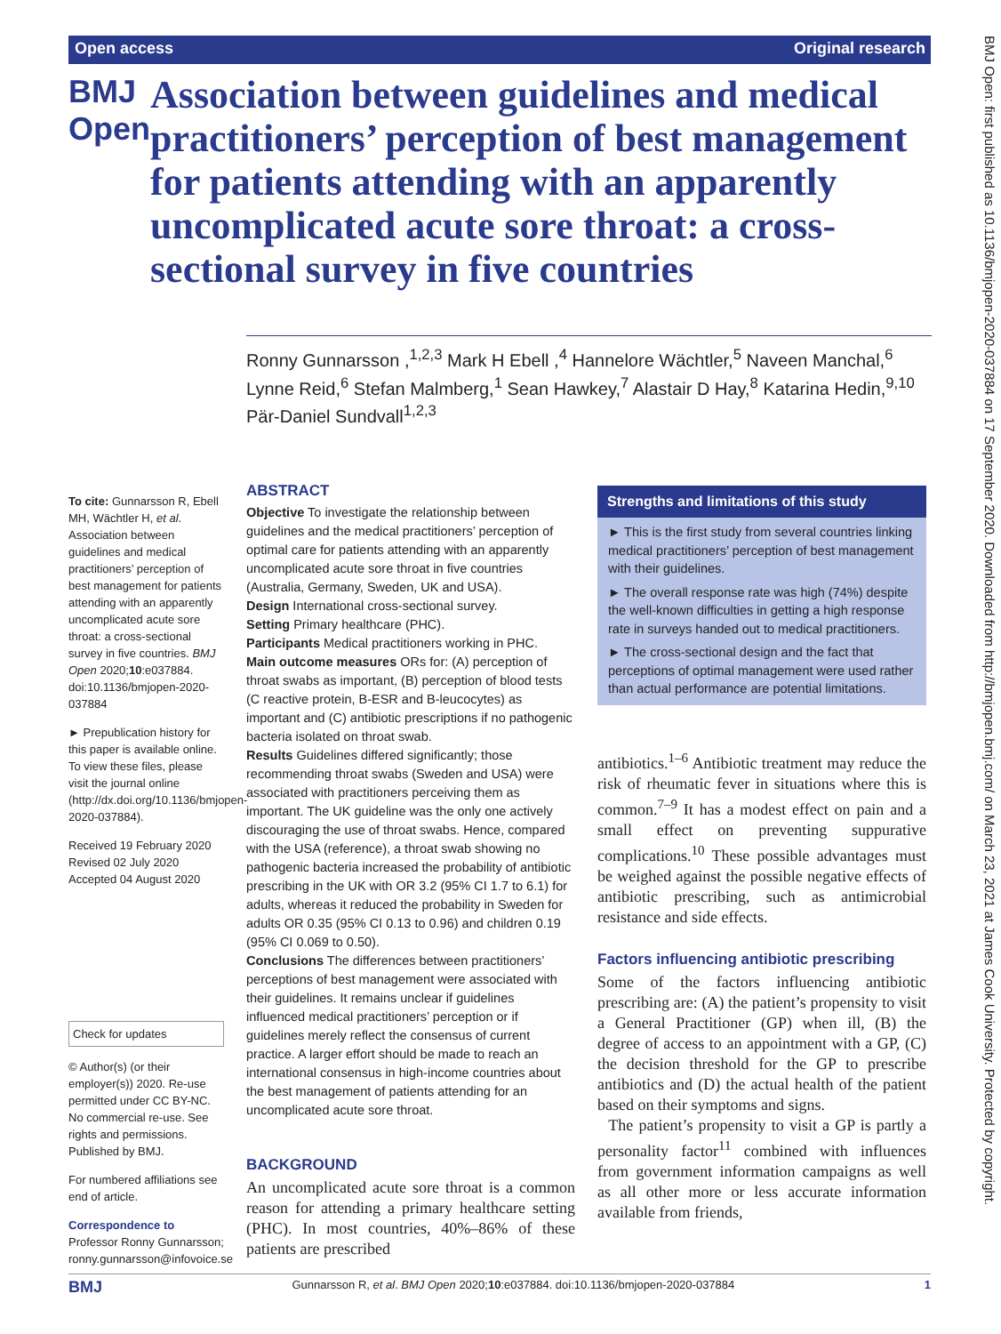Open access Original research
BMJ Open
Association between guidelines and medical practitioners’ perception of best management for patients attending with an apparently uncomplicated acute sore throat: a cross-sectional survey in five countries
Ronny Gunnarsson ,<sup>1,2,3</sup> Mark H Ebell ,<sup>4</sup> Hannelore Wächtler,<sup>5</sup> Naveen Manchal,<sup>6</sup> Lynne Reid,<sup>6</sup> Stefan Malmberg,<sup>1</sup> Sean Hawkey,<sup>7</sup> Alastair D Hay,<sup>8</sup> Katarina Hedin,<sup>9,10</sup> Pär-Daniel Sundvall<sup>1,2,3</sup>
To cite: Gunnarsson R, Ebell MH, Wächtler H, et al. Association between guidelines and medical practitioners’ perception of best management for patients attending with an apparently uncomplicated acute sore throat: a cross-sectional survey in five countries. BMJ Open 2020;10:e037884. doi:10.1136/bmjopen-2020-037884
► Prepublication history for this paper is available online. To view these files, please visit the journal online (http://dx.doi.org/10.1136/bmjopen-2020-037884).
Received 19 February 2020
Revised 02 July 2020
Accepted 04 August 2020
Check for updates
© Author(s) (or their employer(s)) 2020. Re-use permitted under CC BY-NC. No commercial re-use. See rights and permissions. Published by BMJ.
For numbered affiliations see end of article.
Correspondence to
Professor Ronny Gunnarsson; ronny.gunnarsson@infovoice.se
ABSTRACT
Objective To investigate the relationship between guidelines and the medical practitioners’ perception of optimal care for patients attending with an apparently uncomplicated acute sore throat in five countries (Australia, Germany, Sweden, UK and USA).
Design International cross-sectional survey.
Setting Primary healthcare (PHC).
Participants Medical practitioners working in PHC.
Main outcome measures ORs for: (A) perception of throat swabs as important, (B) perception of blood tests (C reactive protein, B-ESR and B-leucocytes) as important and (C) antibiotic prescriptions if no pathogenic bacteria isolated on throat swab.
Results Guidelines differed significantly; those recommending throat swabs (Sweden and USA) were associated with practitioners perceiving them as important. The UK guideline was the only one actively discouraging the use of throat swabs. Hence, compared with the USA (reference), a throat swab showing no pathogenic bacteria increased the probability of antibiotic prescribing in the UK with OR 3.2 (95% CI 1.7 to 6.1) for adults, whereas it reduced the probability in Sweden for adults OR 0.35 (95% CI 0.13 to 0.96) and children 0.19 (95% CI 0.069 to 0.50).
Conclusions The differences between practitioners’ perceptions of best management were associated with their guidelines. It remains unclear if guidelines influenced medical practitioners’ perception or if guidelines merely reflect the consensus of current practice. A larger effort should be made to reach an international consensus in high-income countries about the best management of patients attending for an uncomplicated acute sore throat.
BACKGROUND
An uncomplicated acute sore throat is a common reason for attending a primary healthcare setting (PHC). In most countries, 40%–86% of these patients are prescribed
Strengths and limitations of this study
► This is the first study from several countries linking medical practitioners’ perception of best management with their guidelines.
► The overall response rate was high (74%) despite the well-known difficulties in getting a high response rate in surveys handed out to medical practitioners.
► The cross-sectional design and the fact that perceptions of optimal management were used rather than actual performance are potential limitations.
antibiotics.<sup>1–6</sup> Antibiotic treatment may reduce the risk of rheumatic fever in situations where this is common.<sup>7–9</sup> It has a modest effect on pain and a small effect on preventing suppurative complications.<sup>10</sup> These possible advantages must be weighed against the possible negative effects of antibiotic prescribing, such as antimicrobial resistance and side effects.
Factors influencing antibiotic prescribing
Some of the factors influencing antibiotic prescribing are: (A) the patient’s propensity to visit a General Practitioner (GP) when ill, (B) the degree of access to an appointment with a GP, (C) the decision threshold for the GP to prescribe antibiotics and (D) the actual health of the patient based on their symptoms and signs.
The patient’s propensity to visit a GP is partly a personality factor<sup>11</sup> combined with influences from government information campaigns as well as all other more or less accurate information available from friends,
BMJ Open: first published as 10.1136/bmjopen-2020-037884 on 17 September 2020. Downloaded from http://bmjopen.bmj.com/ on March 23, 2021 at James Cook University. Protected by copyright.
BMJ Gunnarsson R, et al. BMJ Open 2020;10:e037884. doi:10.1136/bmjopen-2020-037884 1